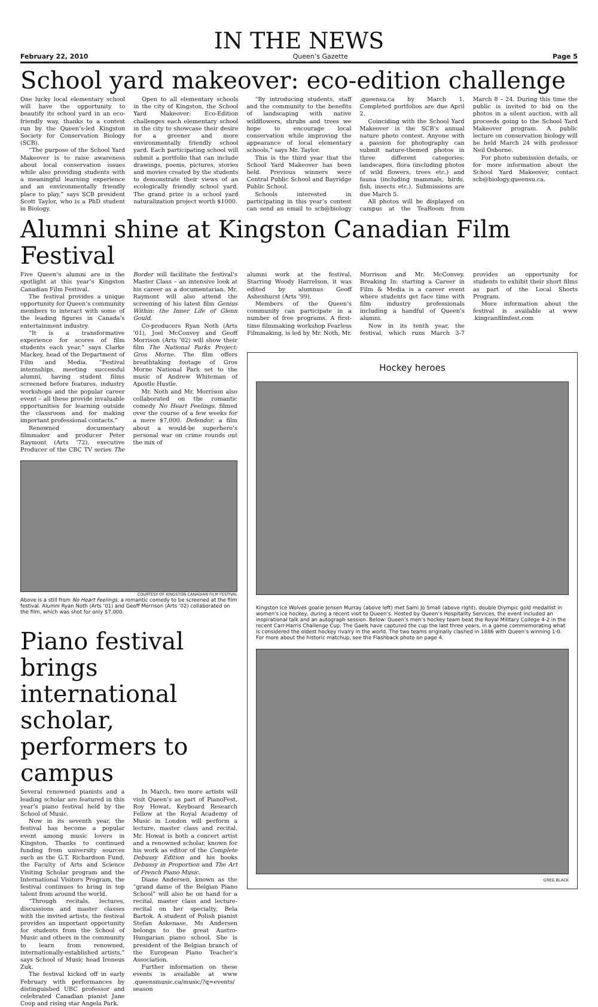IN THE NEWS
February 22, 2010 Queen’s Gazette Page 5
School yard makeover: eco-edition challenge
One lucky local elementary school will have the opportunity to beautify its school yard in an eco-friendly way, thanks to a contest run by the Queen’s-led Kingston Society for Conservation Biology (SCB).
“The purpose of the School Yard Makeover is to raise awareness about local conservation issues while also providing students with a meaningful learning experience and an environmentally friendly place to play,” says SCB president Scott Taylor, who is a PhD student in Biology.
Open to all elementary schools in the city of Kingston, the School Yard Makeover: Eco-Edition challenges each elementary school in the city to showcase their desire for a greener and more environmentally friendly school yard. Each participating school will submit a portfolio that can include drawings, poems, pictures, stories and movies created by the students to demonstrate their views of an ecologically friendly school yard. The grand prize is a school yard naturalization project worth $1000.
“By introducing students, staff and the community to the benefits of landscaping with native wildflowers, shrubs and trees we hope to encourage local conservation while improving the appearance of local elementary schools,” says Mr. Taylor.
This is the third year that the School Yard Makeover has been held. Previous winners were Central Public School and Bayridge Public School.
Schools interested in participating in this year’s contest can send an email to scb@biology .queensu.ca by March 1. Completed portfolios are due April 2.
Coinciding with the School Yard Makeover is the SCB’s annual nature photo contest. Anyone with a passion for photography can submit nature-themed photos in three different categories: landscapes, flora (including photos of wild flowers, trees etc.) and fauna (including mammals, birds, fish, insects etc.). Submissions are due March 5.
All photos will be displayed on campus at the TeaRoom from March 8 – 24. During this time the public is invited to bid on the photos in a silent auction, with all proceeds going to the School Yard Makeover program. A public lecture on conservation biology will be held March 24 with professor Neil Osborne.
For photo submission details, or for more information about the School Yard Makeover, contact scb@biology.queensu.ca.
Alumni shine at Kingston Canadian Film Festival
Five Queen’s alumni are in the spotlight at this year’s Kingston Canadian Film Festival.
The festival provides a unique opportunity for Queen’s community members to interact with some of the leading figures in Canada’s entertainment industry.
“It is a transformative experience for scores of film students each year,” says Clarke Mackey, head of the Department of Film and Media. “Festival internships, meeting successful alumni, having student films screened before features, industry workshops and the popular career event – all these provide invaluable opportunities for learning outside the classroom and for making important professional contacts.”
Renowned documentary filmmaker and producer Peter Raymont (Arts ’72), executive Producer of the CBC TV series The Border will facilitate the festival’s Master Class – an intensive look at his career as a documentarian. Mr. Raymont will also attend the screening of his latest film Genius Within: the Inner Life of Glenn Gould.
Co-producers Ryan Noth (Arts ’01), Joel McConvey and Geoff Morrison (Arts ’02) will show their film The National Parks Project: Gros Morne. The film offers breathtaking footage of Gros Morne National Park set to the music of Andrew Whiteman of Apostle Hustle.
Mr. Noth and Mr. Morrison also collaborated on the romantic comedy No Heart Feelings, filmed over the course of a few weeks for a mere $7,000. Defendor, a film about a would-be superhero’s personal war on crime rounds out the mix of
COURTESY OF KINGSTON CANADIAN FILM FESTIVAL
Above is a still from No Heart Feelings, a romantic comedy to be screened at the film festival. Alumni Ryan Noth (Arts ’01) and Geoff Morrison (Arts ’02) collaborated on the film, which was shot for only $7,000.
Piano festival brings international scholar, performers to campus
Several renowned pianists and a leading scholar are featured in this year’s piano festival held by the School of Music.
Now in its seventh year, the festival has become a popular event among music lovers in Kingston. Thanks to continued funding from university sources such as the G.T. Richardson Fund, the Faculty of Arts and Science Visiting Scholar program and the International Visitors Program, the festival continues to bring in top talent from around the world.
“Through recitals, lectures, discussions and master classes with the invited artists, the festival provides an important opportunity for students from the School of Music and others in the community to learn from renowned, internationally-established artists,” says School of Music head Ireneus Zuk.
The festival kicked off in early February with performances by distinguished UBC professor and celebrated Canadian pianist Jane Coop and rising star Angela Park.
In March, two more artists will visit Queen’s as part of PianoFest. Roy Howat, Keyboard Research Fellow at the Royal Academy of Music in London will perform a lecture, master class and recital. Mr. Howat is both a concert artist and a renowned scholar, known for his work as editor of the Complete Debussy Edition and his books Debussy in Proportion and The Art of French Piano Music.
Diane Andersen, known as the “grand dame of the Belgian Piano School” will also be on hand for a recital, master class and lecture-recital on her specialty, Bela Bartok. A student of Polish pianist Stefan Askenase, Ms Andersen belongs to the great Austro-Hungarian piano school. She is president of the Belgian branch of the European Piano Teacher’s Association.
Further information on these events is available at www .queensmusic.ca/music/?q=events/ season
alumni work at the festival. Starring Woody Harrelson, it was edited by alumnus Geoff Ashenhurst (Arts ’99).
Members of the Queen’s community can participate in a number of free programs. A first-time filmmaking workshop Fearless Filmmaking, is led by Mr. Noth, Mr. Morrison and Mr. McConvey. Breaking In: starting a Career in Film & Media is a career event where students get face time with film industry professionals including a handful of Queen’s alumni.
Now in its tenth year, the festival, which runs March 3-7 provides an opportunity for students to exhibit their short films as part of the Local Shorts Program.
More information about the festival is available at www .kingcanfilmfest.com
Hockey heroes
Kingston Ice Wolves goalie Jensen Murray (above left) met Sami Jo Small (above right), double Olympic gold medallist in women's ice hockey, during a recent visit to Queen’s. Hosted by Queen’s Hospitality Services, the event included an inspirational talk and an autograph session. Below: Queen’s men’s hockey team beat the Royal Military College 4-2 in the recent Carr-Harris Challenge Cup. The Gaels have captured the cup the last three years, in a game commemorating what is considered the oldest hockey rivalry in the world. The two teams originally clashed in 1886 with Queen’s winning 1-0. For more about the historic matchup, see the Flashback photo on page 4.
GREG BLACK